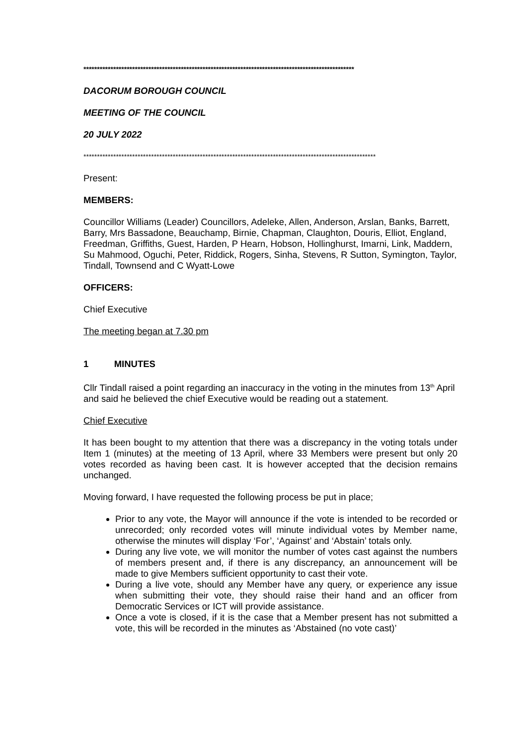****************************************************************************************************
DACORUM BOROUGH COUNCIL
MEETING OF THE COUNCIL
20 JULY 2022
************************************************************************************************************
Present:
MEMBERS:
Councillor Williams (Leader) Councillors, Adeleke, Allen, Anderson, Arslan, Banks, Barrett, Barry, Mrs Bassadone, Beauchamp, Birnie, Chapman, Claughton, Douris, Elliot, England, Freedman, Griffiths, Guest, Harden, P Hearn, Hobson, Hollinghurst, Imarni, Link, Maddern, Su Mahmood, Oguchi, Peter, Riddick, Rogers, Sinha, Stevens, R Sutton, Symington, Taylor, Tindall, Townsend and C Wyatt-Lowe
OFFICERS:
Chief Executive
The meeting began at 7.30 pm
1 MINUTES
Cllr Tindall raised a point regarding an inaccuracy in the voting in the minutes from 13<sup>th</sup> April and said he believed the chief Executive would be reading out a statement.
Chief Executive
It has been bought to my attention that there was a discrepancy in the voting totals under Item 1 (minutes) at the meeting of 13 April, where 33 Members were present but only 20 votes recorded as having been cast. It is however accepted that the decision remains unchanged.
Moving forward, I have requested the following process be put in place;
Prior to any vote, the Mayor will announce if the vote is intended to be recorded or unrecorded; only recorded votes will minute individual votes by Member name, otherwise the minutes will display ‘For’, ‘Against’ and ‘Abstain’ totals only.
During any live vote, we will monitor the number of votes cast against the numbers of members present and, if there is any discrepancy, an announcement will be made to give Members sufficient opportunity to cast their vote.
During a live vote, should any Member have any query, or experience any issue when submitting their vote, they should raise their hand and an officer from Democratic Services or ICT will provide assistance.
Once a vote is closed, if it is the case that a Member present has not submitted a vote, this will be recorded in the minutes as ‘Abstained (no vote cast)’